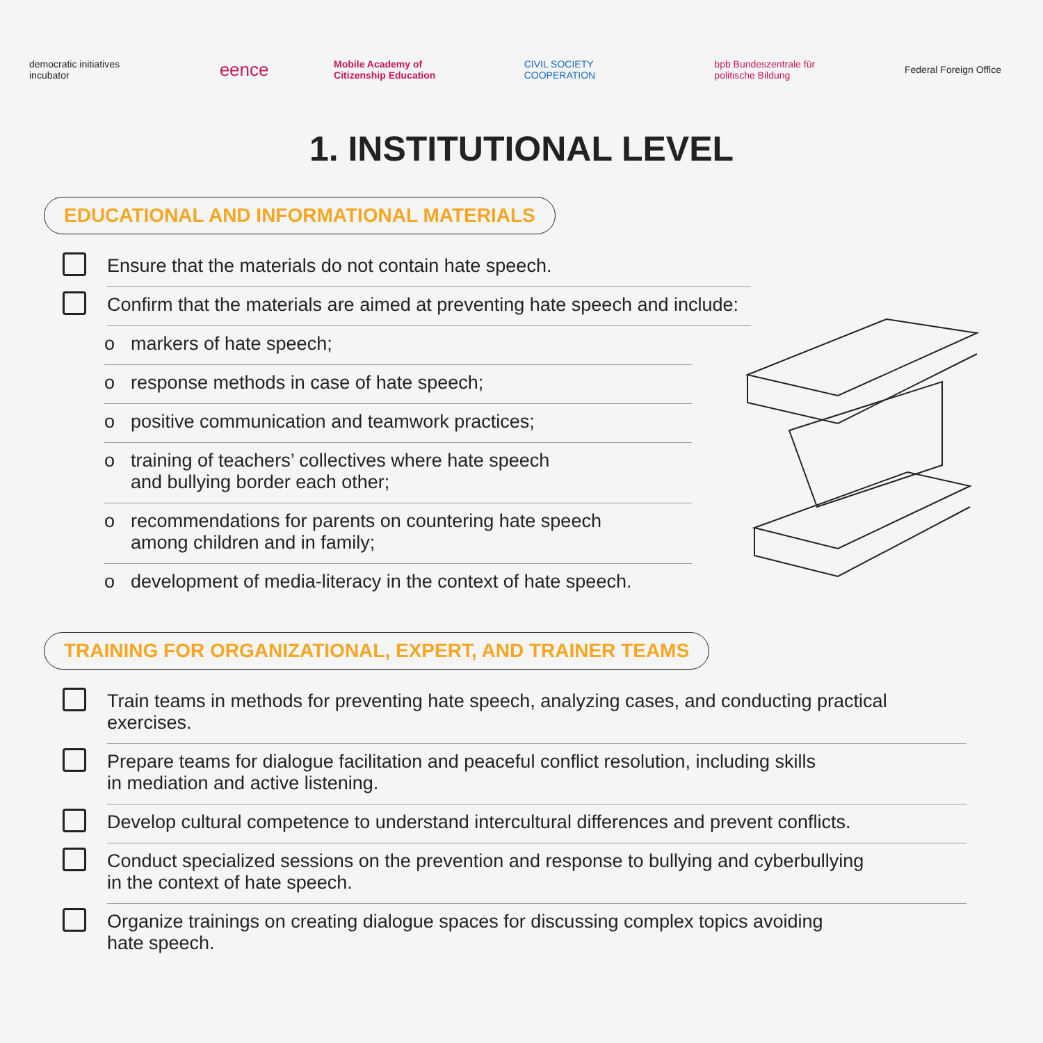democratic initiatives incubator
eence
Mobile Academy of Citizenship Education
CIVIL SOCIETY COOPERATION
bpb Bundeszentrale für politische Bildung
Federal Foreign Office
1. INSTITUTIONAL LEVEL
EDUCATIONAL AND INFORMATIONAL MATERIALS
Ensure that the materials do not contain hate speech.
Confirm that the materials are aimed at preventing hate speech and include:
o markers of hate speech;
o response methods in case of hate speech;
o positive communication and teamwork practices;
o training of teachers’ collectives where hate speech
and bullying border each other;
o recommendations for parents on countering hate speech
among children and in family;
o development of media-literacy in the context of hate speech.
TRAINING FOR ORGANIZATIONAL, EXPERT, AND TRAINER TEAMS
Train teams in methods for preventing hate speech, analyzing cases, and conducting practical exercises.
Prepare teams for dialogue facilitation and peaceful conflict resolution, including skills
in mediation and active listening.
Develop cultural competence to understand intercultural differences and prevent conflicts.
Conduct specialized sessions on the prevention and response to bullying and cyberbullying
in the context of hate speech.
Organize trainings on creating dialogue spaces for discussing complex topics avoiding
hate speech.